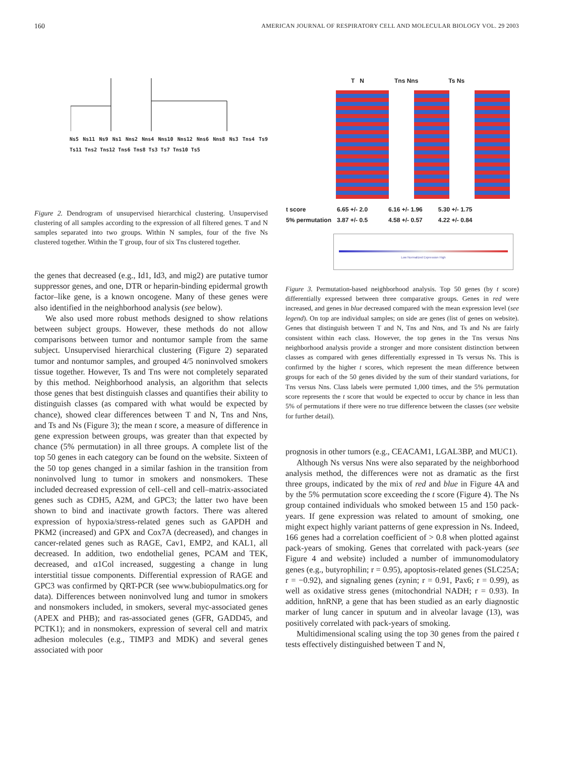160 AMERICAN JOURNAL OF RESPIRATORY CELL AND MOLECULAR BIOLOGY VOL. 29 2003
Ns5 Ns11 Ns9 Ns1 Nns2 Nns4 Nns10 Nns12 Nns6 Nns8 Ns3 Tns4 Ts9 Ts11 Tns2 Tns12 Tns6 Tns8 Ts3 Ts7 Tns10 Ts5
Figure 2. Dendrogram of unsupervised hierarchical clustering. Unsupervised clustering of all samples according to the expression of all filtered genes. T and N samples separated into two groups. Within N samples, four of the five Ns clustered together. Within the T group, four of six Tns clustered together.
the genes that decreased (e.g., Id1, Id3, and mig2) are putative tumor suppressor genes, and one, DTR or heparin-binding epidermal growth factor–like gene, is a known oncogene. Many of these genes were also identified in the neighborhood analysis (see below).
We also used more robust methods designed to show relations between subject groups. However, these methods do not allow comparisons between tumor and nontumor sample from the same subject. Unsupervised hierarchical clustering (Figure 2) separated tumor and nontumor samples, and grouped 4/5 noninvolved smokers tissue together. However, Ts and Tns were not completely separated by this method. Neighborhood analysis, an algorithm that selects those genes that best distinguish classes and quantifies their ability to distinguish classes (as compared with what would be expected by chance), showed clear differences between T and N, Tns and Nns, and Ts and Ns (Figure 3); the mean t score, a measure of difference in gene expression between groups, was greater than that expected by chance (5% permutation) in all three groups. A complete list of the top 50 genes in each category can be found on the website. Sixteen of the 50 top genes changed in a similar fashion in the transition from noninvolved lung to tumor in smokers and nonsmokers. These included decreased expression of cell–cell and cell–matrix-associated genes such as CDH5, A2M, and GPC3; the latter two have been shown to bind and inactivate growth factors. There was altered expression of hypoxia/stress-related genes such as GAPDH and PKM2 (increased) and GPX and Cox7A (decreased), and changes in cancer-related genes such as RAGE, Cav1, EMP2, and KAL1, all decreased. In addition, two endothelial genes, PCAM and TEK, decreased, and α1Col increased, suggesting a change in lung interstitial tissue components. Differential expression of RAGE and GPC3 was confirmed by QRT-PCR (see www.bubiopulmatics.org for data). Differences between noninvolved lung and tumor in smokers and nonsmokers included, in smokers, several myc-associated genes (APEX and PHB); and ras-associated genes (GFR, GADD45, and PCTK1); and in nonsmokers, expression of several cell and matrix adhesion molecules (e.g., TIMP3 and MDK) and several genes associated with poor
T N Tns Nns Ts Ns
| t score 5% permutation | 6.65 +/- 2.0 3.87 +/- 0.5 | 6.16 +/- 1.96 4.58 +/- 0.57 | 5.30 +/- 1.75 4.22 +/- 0.84 |
Low Normalized Expression High
Figure 3. Permutation-based neighborhood analysis. Top 50 genes (by t score) differentially expressed between three comparative groups. Genes in red were increased, and genes in blue decreased compared with the mean expression level (see legend). On top are individual samples; on side are genes (list of genes on website). Genes that distinguish between T and N, Tns and Nns, and Ts and Ns are fairly consistent within each class. However, the top genes in the Tns versus Nns neighborhood analysis provide a stronger and more consistent distinction between classes as compared with genes differentially expressed in Ts versus Ns. This is confirmed by the higher t scores, which represent the mean difference between groups for each of the 50 genes divided by the sum of their standard variations, for Tns versus Nns. Class labels were permuted 1,000 times, and the 5% permutation score represents the t score that would be expected to occur by chance in less than 5% of permutations if there were no true difference between the classes (see website for further detail).
prognosis in other tumors (e.g., CEACAM1, LGAL3BP, and MUC1).
Although Ns versus Nns were also separated by the neighborhood analysis method, the differences were not as dramatic as the first three groups, indicated by the mix of red and blue in Figure 4A and by the 5% permutation score exceeding the t score (Figure 4). The Ns group contained individuals who smoked between 15 and 150 pack-years. If gene expression was related to amount of smoking, one might expect highly variant patterns of gene expression in Ns. Indeed, 166 genes had a correlation coefficient of > 0.8 when plotted against pack-years of smoking. Genes that correlated with pack-years (see Figure 4 and website) included a number of immunomodulatory genes (e.g., butyrophilin; r = 0.95), apoptosis-related genes (SLC25A; r = −0.92), and signaling genes (zynin; r = 0.91, Pax6; r = 0.99), as well as oxidative stress genes (mitochondrial NADH; r = 0.93). In addition, hnRNP, a gene that has been studied as an early diagnostic marker of lung cancer in sputum and in alveolar lavage (13), was positively correlated with pack-years of smoking.
Multidimensional scaling using the top 30 genes from the paired t tests effectively distinguished between T and N,